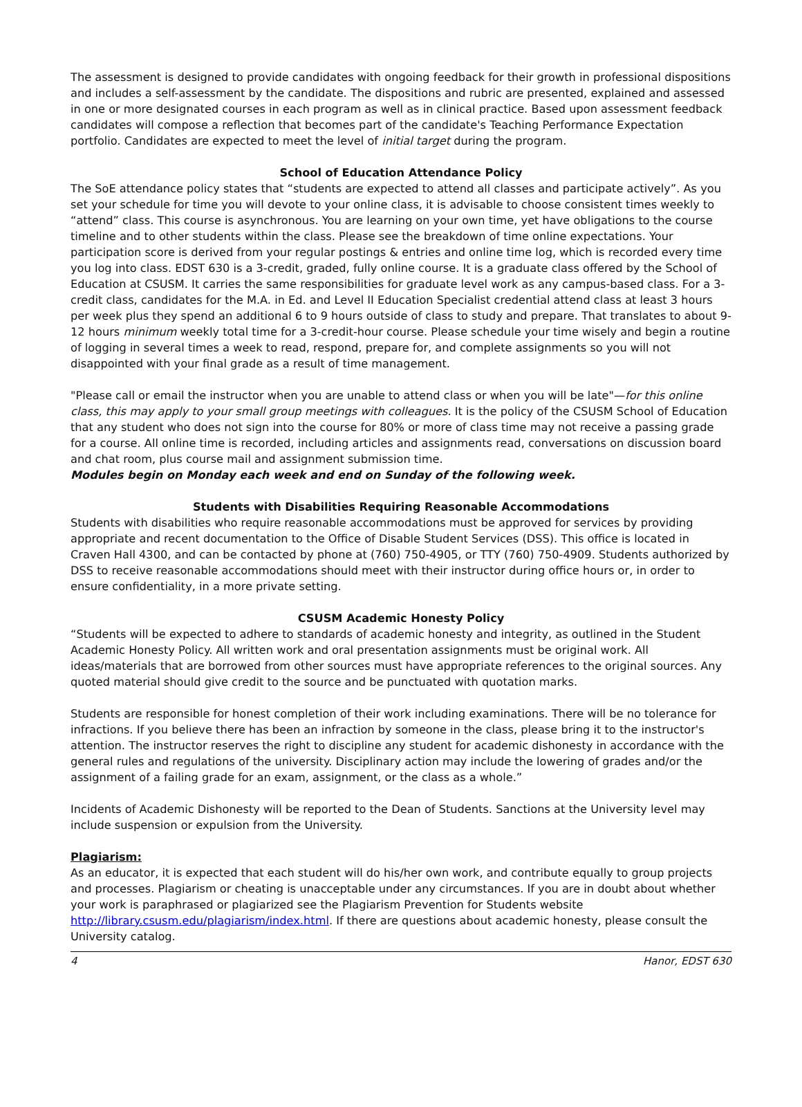The assessment is designed to provide candidates with ongoing feedback for their growth in professional dispositions and includes a self-assessment by the candidate. The dispositions and rubric are presented, explained and assessed in one or more designated courses in each program as well as in clinical practice. Based upon assessment feedback candidates will compose a reflection that becomes part of the candidate's Teaching Performance Expectation portfolio. Candidates are expected to meet the level of initial target during the program.
School of Education Attendance Policy
The SoE attendance policy states that “students are expected to attend all classes and participate actively”. As you set your schedule for time you will devote to your online class, it is advisable to choose consistent times weekly to “attend” class. This course is asynchronous. You are learning on your own time, yet have obligations to the course timeline and to other students within the class. Please see the breakdown of time online expectations. Your participation score is derived from your regular postings & entries and online time log, which is recorded every time you log into class. EDST 630 is a 3-credit, graded, fully online course. It is a graduate class offered by the School of Education at CSUSM. It carries the same responsibilities for graduate level work as any campus-based class. For a 3-credit class, candidates for the M.A. in Ed. and Level II Education Specialist credential attend class at least 3 hours per week plus they spend an additional 6 to 9 hours outside of class to study and prepare. That translates to about 9-12 hours minimum weekly total time for a 3-credit-hour course. Please schedule your time wisely and begin a routine of logging in several times a week to read, respond, prepare for, and complete assignments so you will not disappointed with your final grade as a result of time management.
"Please call or email the instructor when you are unable to attend class or when you will be late"—for this online class, this may apply to your small group meetings with colleagues. It is the policy of the CSUSM School of Education that any student who does not sign into the course for 80% or more of class time may not receive a passing grade for a course. All online time is recorded, including articles and assignments read, conversations on discussion board and chat room, plus course mail and assignment submission time.
Modules begin on Monday each week and end on Sunday of the following week.
Students with Disabilities Requiring Reasonable Accommodations
Students with disabilities who require reasonable accommodations must be approved for services by providing appropriate and recent documentation to the Office of Disable Student Services (DSS). This office is located in Craven Hall 4300, and can be contacted by phone at (760) 750-4905, or TTY (760) 750-4909. Students authorized by DSS to receive reasonable accommodations should meet with their instructor during office hours or, in order to ensure confidentiality, in a more private setting.
CSUSM Academic Honesty Policy
“Students will be expected to adhere to standards of academic honesty and integrity, as outlined in the Student Academic Honesty Policy. All written work and oral presentation assignments must be original work. All ideas/materials that are borrowed from other sources must have appropriate references to the original sources. Any quoted material should give credit to the source and be punctuated with quotation marks.
Students are responsible for honest completion of their work including examinations. There will be no tolerance for infractions. If you believe there has been an infraction by someone in the class, please bring it to the instructor's attention. The instructor reserves the right to discipline any student for academic dishonesty in accordance with the general rules and regulations of the university. Disciplinary action may include the lowering of grades and/or the assignment of a failing grade for an exam, assignment, or the class as a whole.”
Incidents of Academic Dishonesty will be reported to the Dean of Students. Sanctions at the University level may include suspension or expulsion from the University.
Plagiarism:
As an educator, it is expected that each student will do his/her own work, and contribute equally to group projects and processes. Plagiarism or cheating is unacceptable under any circumstances. If you are in doubt about whether your work is paraphrased or plagiarized see the Plagiarism Prevention for Students website http://library.csusm.edu/plagiarism/index.html. If there are questions about academic honesty, please consult the University catalog.
4 Hanor, EDST 630